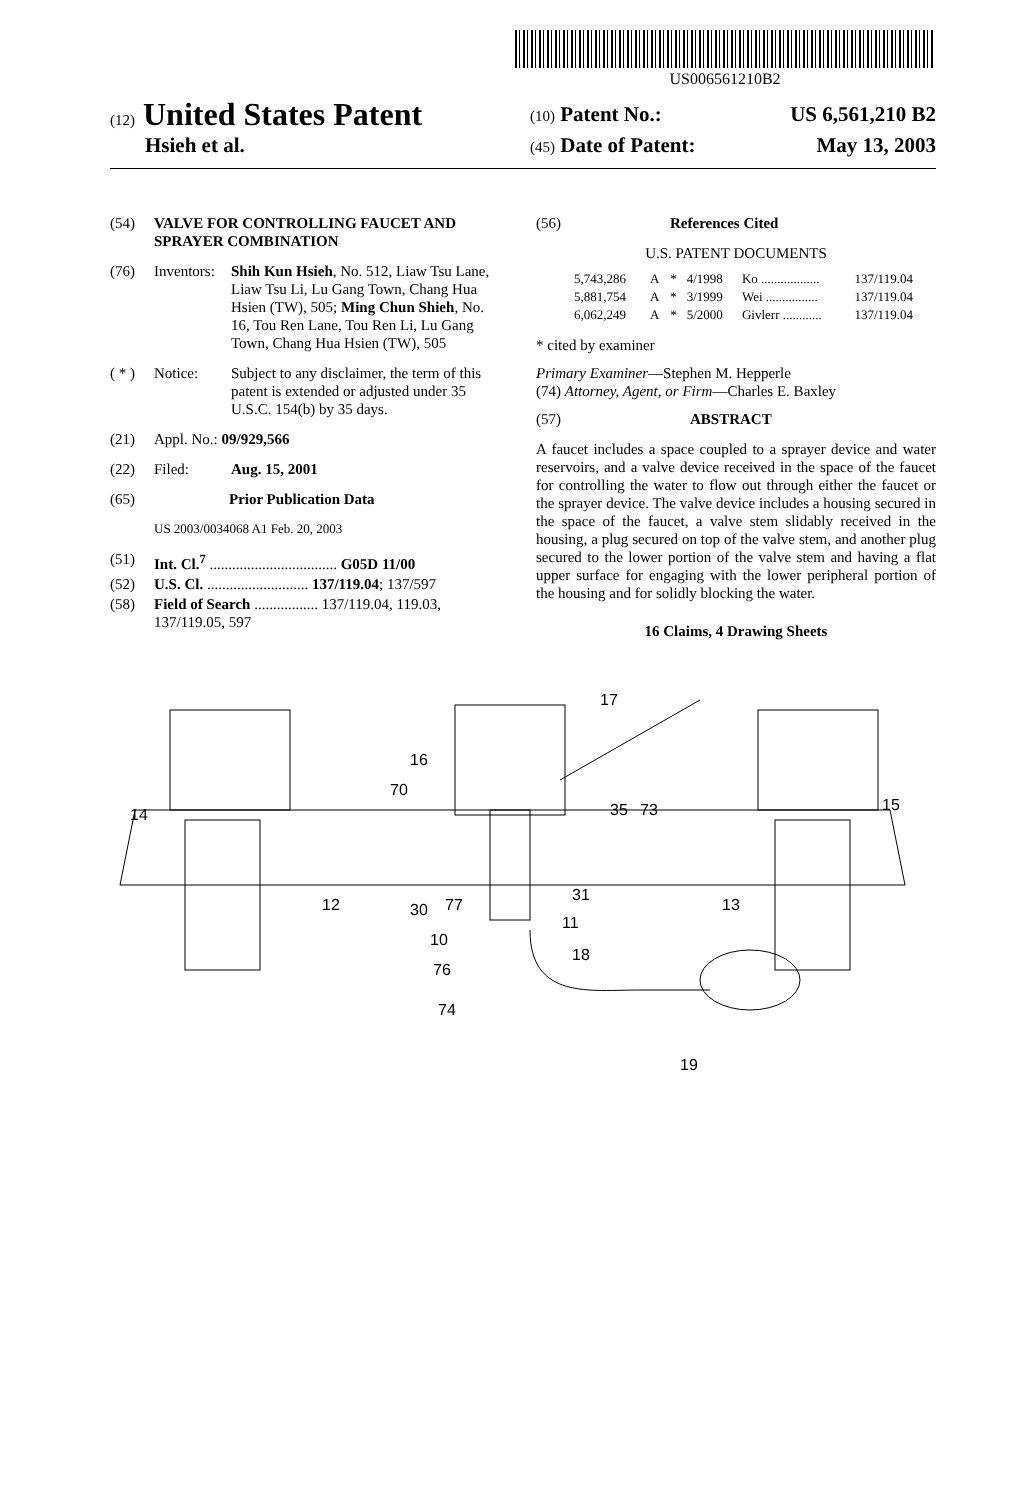US006561210B2
(12) United States Patent
Hsieh et al.
(10) Patent No.: US 6,561,210 B2
(45) Date of Patent: May 13, 2003
(54) VALVE FOR CONTROLLING FAUCET AND SPRAYER COMBINATION
(76) Inventors: Shih Kun Hsieh, No. 512, Liaw Tsu Lane, Liaw Tsu Li, Lu Gang Town, Chang Hua Hsien (TW), 505; Ming Chun Shieh, No. 16, Tou Ren Lane, Tou Ren Li, Lu Gang Town, Chang Hua Hsien (TW), 505
( * ) Notice: Subject to any disclaimer, the term of this patent is extended or adjusted under 35 U.S.C. 154(b) by 35 days.
(21) Appl. No.: 09/929,566
(22) Filed: Aug. 15, 2001
(65) Prior Publication Data
US 2003/0034068 A1 Feb. 20, 2003
(51) Int. Cl.<sup>7</sup> .................................. G05D 11/00
(52) U.S. Cl. ........................... 137/119.04; 137/597
(58) Field of Search ................. 137/119.04, 119.03, 137/119.05, 597
(56) References Cited
U.S. PATENT DOCUMENTS
| 5,743,286 | A | * | 4/1998 | Ko .................. | 137/119.04 |
| 5,881,754 | A | * | 3/1999 | Wei ................ | 137/119.04 |
| 6,062,249 | A | * | 5/2000 | Givlerr ............ | 137/119.04 |
* cited by examiner
Primary Examiner—Stephen M. Hepperle
(74) Attorney, Agent, or Firm—Charles E. Baxley
(57) ABSTRACT
A faucet includes a space coupled to a sprayer device and water reservoirs, and a valve device received in the space of the faucet for controlling the water to flow out through either the faucet or the sprayer device. The valve device includes a housing secured in the space of the faucet, a valve stem slidably received in the housing, a plug secured on top of the valve stem, and another plug secured to the lower portion of the valve stem and having a flat upper surface for engaging with the lower peripheral portion of the housing and for solidly blocking the water.
16 Claims, 4 Drawing Sheets
14
15
17
16
70
35
73
12
30
77
31
13
10
11
18
76
74
19